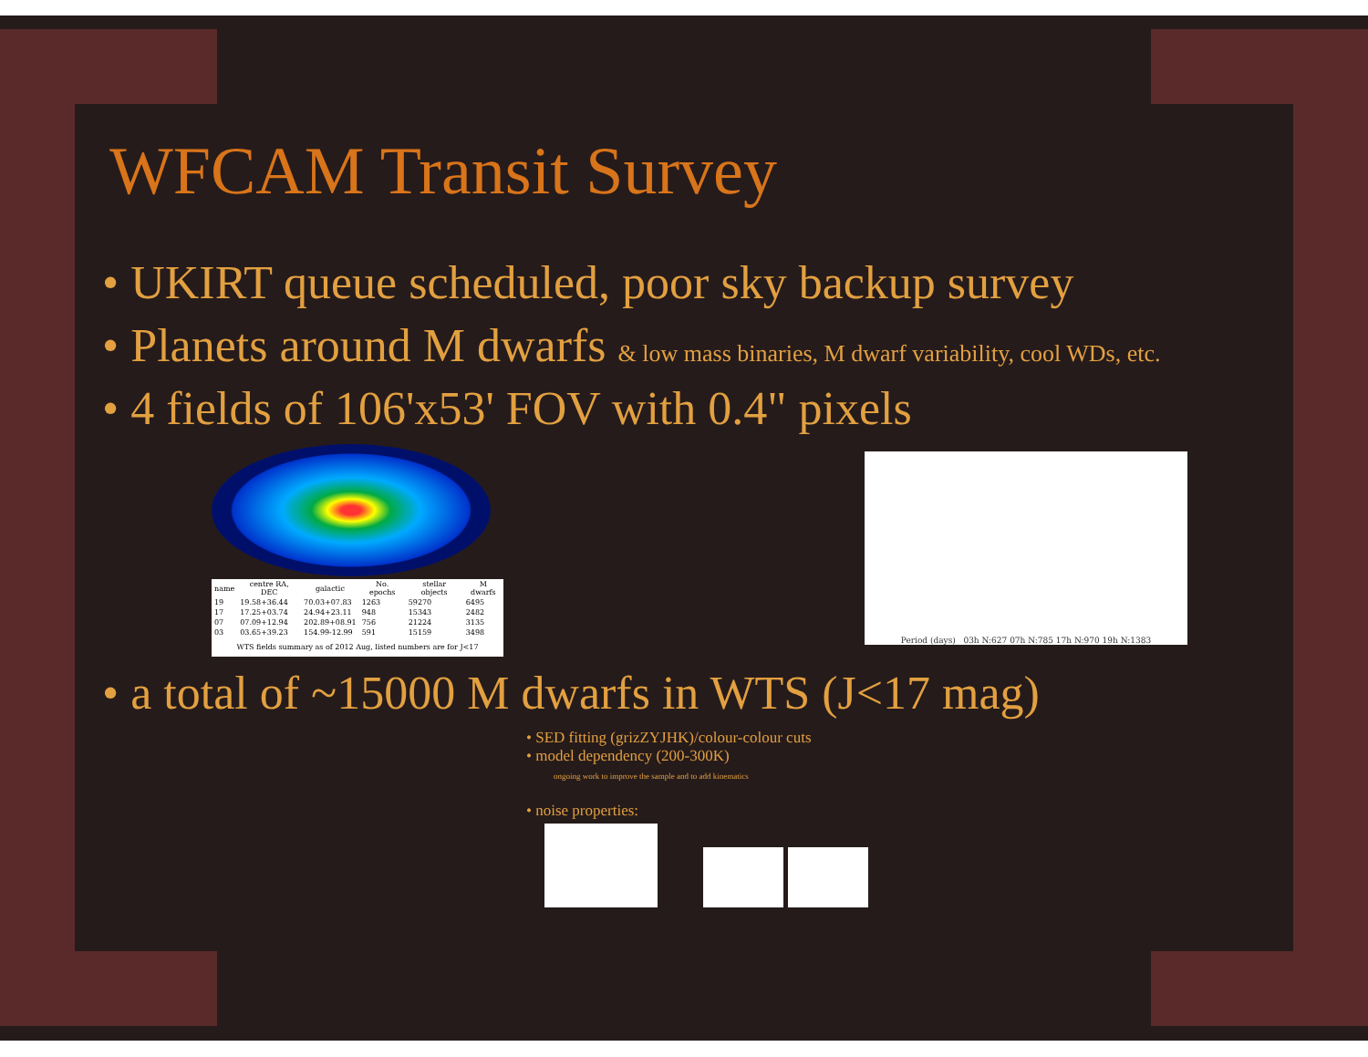WFCAM Transit Survey
• UKIRT queue scheduled, poor sky backup survey
• Planets around M dwarfs & low mass binaries, M dwarf variability, cool WDs, etc.
• 4 fields of 106'x53' FOV with 0.4" pixels
| name | centre RA, DEC | galactic | No. epochs | stellar objects | M dwarfs |
| --- | --- | --- | --- | --- | --- |
| 19 | 19.58+36.44 | 70.03+07.83 | 1263 | 59270 | 6495 |
| 17 | 17.25+03.74 | 24.94+23.11 | 948 | 15343 | 2482 |
| 07 | 07.09+12.94 | 202.89+08.91 | 756 | 21224 | 3135 |
| 03 | 03.65+39.23 | 154.99-12.99 | 591 | 15159 | 3498 |
| WTS fields summary as of 2012 Aug, listed numbers are for J<17 | | | | | |
Period (days) 03h N:627 07h N:785 17h N:970 19h N:1383
• a total of ~15000 M dwarfs in WTS (J<17 mag)
• SED fitting (grizZYJHK)/colour-colour cuts
• model dependency (200-300K)
ongoing work to improve the sample and to add kinematics
• noise properties: